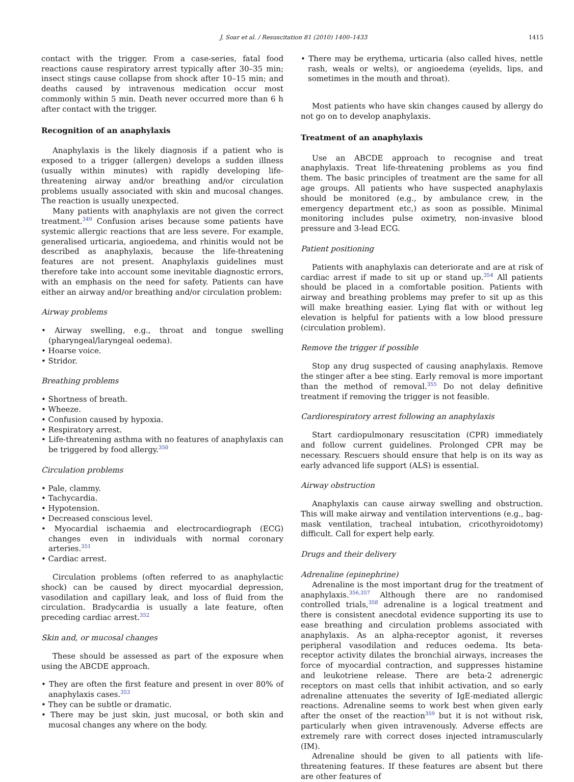J. Soar et al. / Resuscitation 81 (2010) 1400–1433 1415
contact with the trigger. From a case-series, fatal food reactions cause respiratory arrest typically after 30–35 min; insect stings cause collapse from shock after 10–15 min; and deaths caused by intravenous medication occur most commonly within 5 min. Death never occurred more than 6 h after contact with the trigger.
Recognition of an anaphylaxis
Anaphylaxis is the likely diagnosis if a patient who is exposed to a trigger (allergen) develops a sudden illness (usually within minutes) with rapidly developing life-threatening airway and/or breathing and/or circulation problems usually associated with skin and mucosal changes. The reaction is usually unexpected.
Many patients with anaphylaxis are not given the correct treatment.<sup>349</sup> Confusion arises because some patients have systemic allergic reactions that are less severe. For example, generalised urticaria, angioedema, and rhinitis would not be described as anaphylaxis, because the life-threatening features are not present. Anaphylaxis guidelines must therefore take into account some inevitable diagnostic errors, with an emphasis on the need for safety. Patients can have either an airway and/or breathing and/or circulation problem:
Airway problems
• Airway swelling, e.g., throat and tongue swelling (pharyngeal/laryngeal oedema).
• Hoarse voice.
• Stridor.
Breathing problems
• Shortness of breath.
• Wheeze.
• Confusion caused by hypoxia.
• Respiratory arrest.
• Life-threatening asthma with no features of anaphylaxis can be triggered by food allergy.<sup>350</sup>
Circulation problems
• Pale, clammy.
• Tachycardia.
• Hypotension.
• Decreased conscious level.
• Myocardial ischaemia and electrocardiograph (ECG) changes even in individuals with normal coronary arteries.<sup>351</sup>
• Cardiac arrest.
Circulation problems (often referred to as anaphylactic shock) can be caused by direct myocardial depression, vasodilation and capillary leak, and loss of fluid from the circulation. Bradycardia is usually a late feature, often preceding cardiac arrest.<sup>352</sup>
Skin and, or mucosal changes
These should be assessed as part of the exposure when using the ABCDE approach.
• They are often the first feature and present in over 80% of anaphylaxis cases.<sup>353</sup>
• They can be subtle or dramatic.
• There may be just skin, just mucosal, or both skin and mucosal changes any where on the body.
• There may be erythema, urticaria (also called hives, nettle rash, weals or welts), or angioedema (eyelids, lips, and sometimes in the mouth and throat).
Most patients who have skin changes caused by allergy do not go on to develop anaphylaxis.
Treatment of an anaphylaxis
Use an ABCDE approach to recognise and treat anaphylaxis. Treat life-threatening problems as you find them. The basic principles of treatment are the same for all age groups. All patients who have suspected anaphylaxis should be monitored (e.g., by ambulance crew, in the emergency department etc,) as soon as possible. Minimal monitoring includes pulse oximetry, non-invasive blood pressure and 3-lead ECG.
Patient positioning
Patients with anaphylaxis can deteriorate and are at risk of cardiac arrest if made to sit up or stand up.<sup>354</sup> All patients should be placed in a comfortable position. Patients with airway and breathing problems may prefer to sit up as this will make breathing easier. Lying flat with or without leg elevation is helpful for patients with a low blood pressure (circulation problem).
Remove the trigger if possible
Stop any drug suspected of causing anaphylaxis. Remove the stinger after a bee sting. Early removal is more important than the method of removal.<sup>355</sup> Do not delay definitive treatment if removing the trigger is not feasible.
Cardiorespiratory arrest following an anaphylaxis
Start cardiopulmonary resuscitation (CPR) immediately and follow current guidelines. Prolonged CPR may be necessary. Rescuers should ensure that help is on its way as early advanced life support (ALS) is essential.
Airway obstruction
Anaphylaxis can cause airway swelling and obstruction. This will make airway and ventilation interventions (e.g., bag-mask ventilation, tracheal intubation, cricothyroidotomy) difficult. Call for expert help early.
Drugs and their delivery
Adrenaline (epinephrine)
Adrenaline is the most important drug for the treatment of anaphylaxis.<sup>356,357</sup> Although there are no randomised controlled trials,<sup>358</sup> adrenaline is a logical treatment and there is consistent anecdotal evidence supporting its use to ease breathing and circulation problems associated with anaphylaxis. As an alpha-receptor agonist, it reverses peripheral vasodilation and reduces oedema. Its beta-receptor activity dilates the bronchial airways, increases the force of myocardial contraction, and suppresses histamine and leukotriene release. There are beta-2 adrenergic receptors on mast cells that inhibit activation, and so early adrenaline attenuates the severity of IgE-mediated allergic reactions. Adrenaline seems to work best when given early after the onset of the reaction<sup>359</sup> but it is not without risk, particularly when given intravenously. Adverse effects are extremely rare with correct doses injected intramuscularly (IM).
Adrenaline should be given to all patients with life-threatening features. If these features are absent but there are other features of